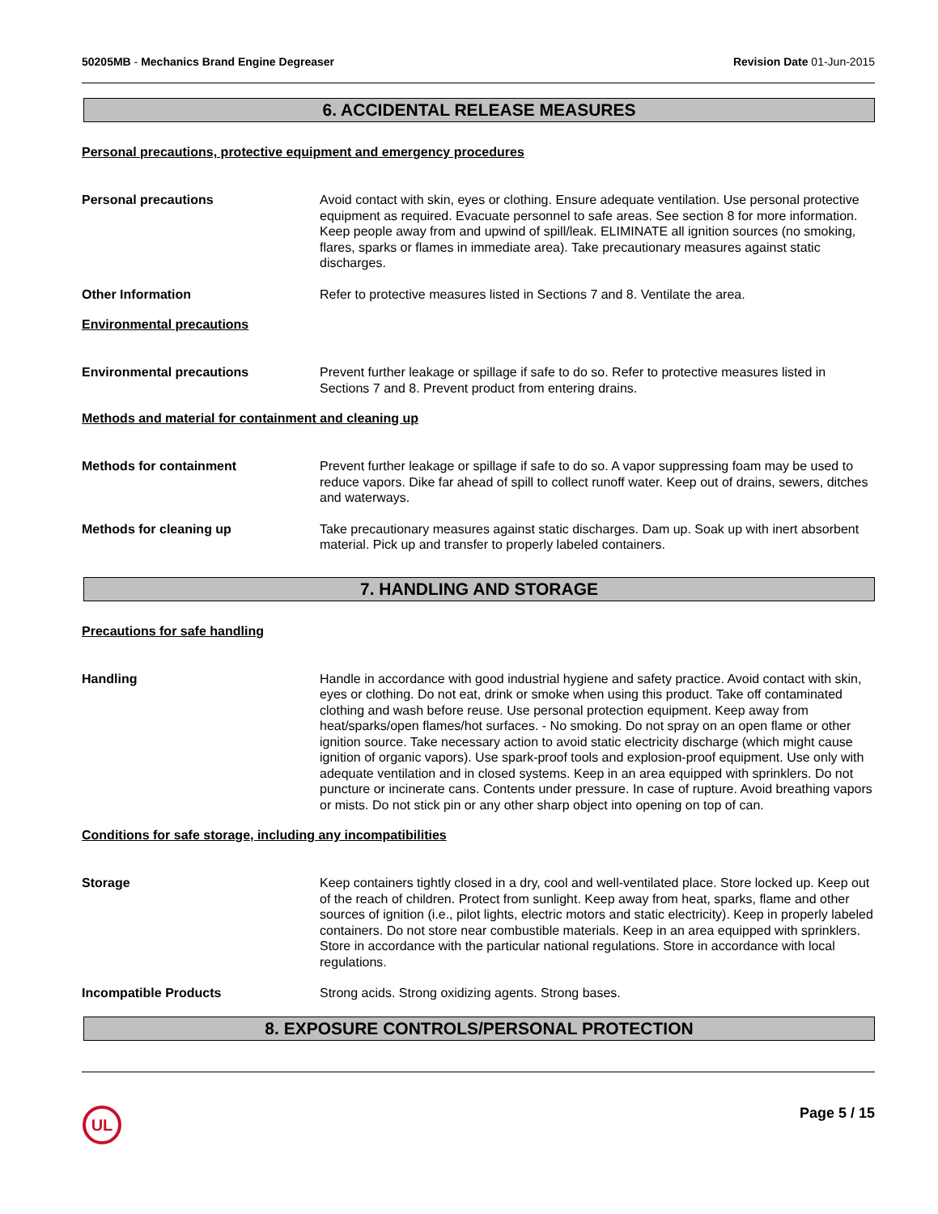50205MB - Mechanics Brand Engine Degreaser Revision Date 01-Jun-2015
6. ACCIDENTAL RELEASE MEASURES
Personal precautions, protective equipment and emergency procedures
Personal precautions Avoid contact with skin, eyes or clothing. Ensure adequate ventilation. Use personal protective equipment as required. Evacuate personnel to safe areas. See section 8 for more information. Keep people away from and upwind of spill/leak. ELIMINATE all ignition sources (no smoking, flares, sparks or flames in immediate area). Take precautionary measures against static discharges.
Other Information Refer to protective measures listed in Sections 7 and 8. Ventilate the area.
Environmental precautions
Environmental precautions Prevent further leakage or spillage if safe to do so. Refer to protective measures listed in Sections 7 and 8. Prevent product from entering drains.
Methods and material for containment and cleaning up
Methods for containment Prevent further leakage or spillage if safe to do so. A vapor suppressing foam may be used to reduce vapors. Dike far ahead of spill to collect runoff water. Keep out of drains, sewers, ditches and waterways.
Methods for cleaning up Take precautionary measures against static discharges. Dam up. Soak up with inert absorbent material. Pick up and transfer to properly labeled containers.
7. HANDLING AND STORAGE
Precautions for safe handling
Handling Handle in accordance with good industrial hygiene and safety practice. Avoid contact with skin, eyes or clothing. Do not eat, drink or smoke when using this product. Take off contaminated clothing and wash before reuse. Use personal protection equipment. Keep away from heat/sparks/open flames/hot surfaces. - No smoking. Do not spray on an open flame or other ignition source. Take necessary action to avoid static electricity discharge (which might cause ignition of organic vapors). Use spark-proof tools and explosion-proof equipment. Use only with adequate ventilation and in closed systems. Keep in an area equipped with sprinklers. Do not puncture or incinerate cans. Contents under pressure. In case of rupture. Avoid breathing vapors or mists. Do not stick pin or any other sharp object into opening on top of can.
Conditions for safe storage, including any incompatibilities
Storage Keep containers tightly closed in a dry, cool and well-ventilated place. Store locked up. Keep out of the reach of children. Protect from sunlight. Keep away from heat, sparks, flame and other sources of ignition (i.e., pilot lights, electric motors and static electricity). Keep in properly labeled containers. Do not store near combustible materials. Keep in an area equipped with sprinklers. Store in accordance with the particular national regulations. Store in accordance with local regulations.
Incompatible Products Strong acids. Strong oxidizing agents. Strong bases.
8. EXPOSURE CONTROLS/PERSONAL PROTECTION
UL
Page 5 / 15